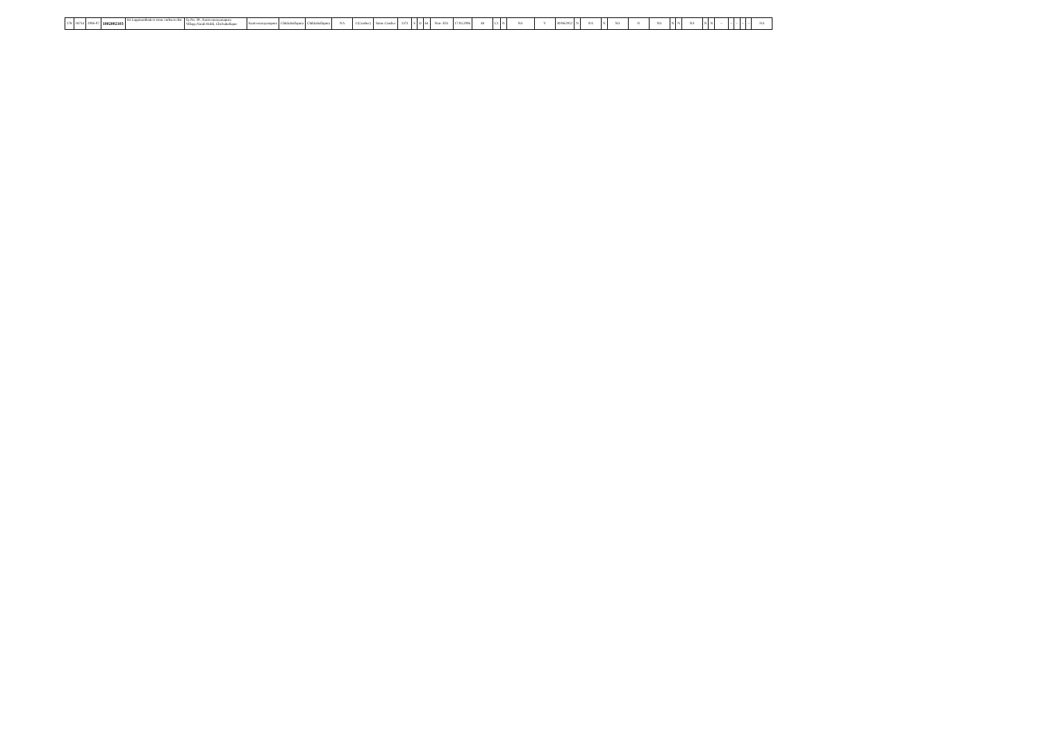| 178 | 18734 | 2006-07 | 1002002103 | Sri Lagumanthadevi stone curhsers dist | Sy.No. 39 , Kanivenarayanapura Village,Nandi Hobli, Chickaballapur | Kanivenarayanapura | Chikkaballapura | Chikkaballapura | NA | I (Crusher) | Stone Crusher | 1371 | S | O | 64 | Non- EIA | 17.03.2006 | 48 | C1 | N | NA | Y | 30/06/2012 | N | NA | N | NA | N | NA | N | N | NA | N | N | -- | -- | -- | -- | -- | NA |